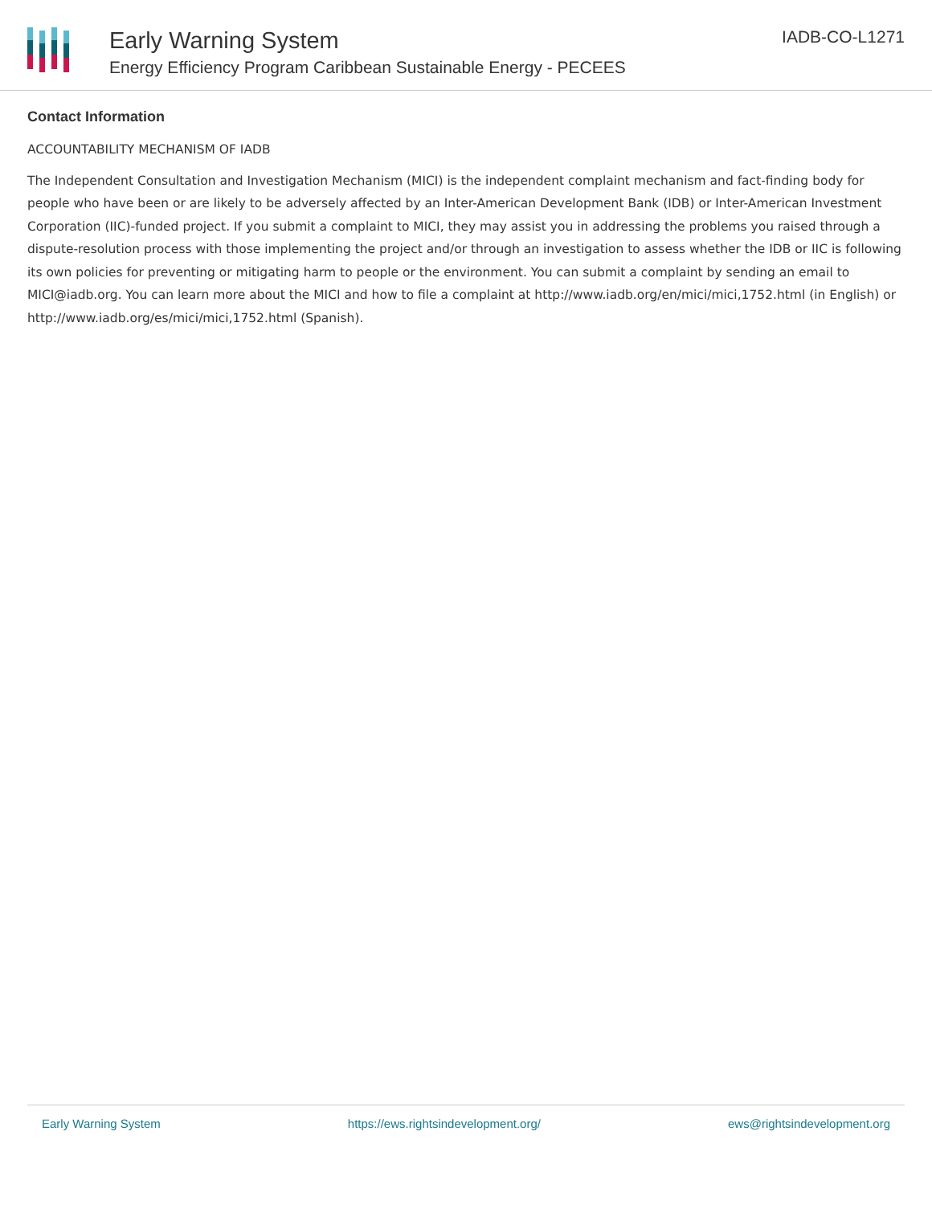Early Warning System
Energy Efficiency Program Caribbean Sustainable Energy - PECEES
IADB-CO-L1271
Contact Information
ACCOUNTABILITY MECHANISM OF IADB
The Independent Consultation and Investigation Mechanism (MICI) is the independent complaint mechanism and fact-finding body for people who have been or are likely to be adversely affected by an Inter-American Development Bank (IDB) or Inter-American Investment Corporation (IIC)-funded project. If you submit a complaint to MICI, they may assist you in addressing the problems you raised through a dispute-resolution process with those implementing the project and/or through an investigation to assess whether the IDB or IIC is following its own policies for preventing or mitigating harm to people or the environment. You can submit a complaint by sending an email to MICI@iadb.org. You can learn more about the MICI and how to file a complaint at http://www.iadb.org/en/mici/mici,1752.html (in English) or http://www.iadb.org/es/mici/mici,1752.html (Spanish).
Early Warning System https://ews.rightsindevelopment.org/ ews@rightsindevelopment.org